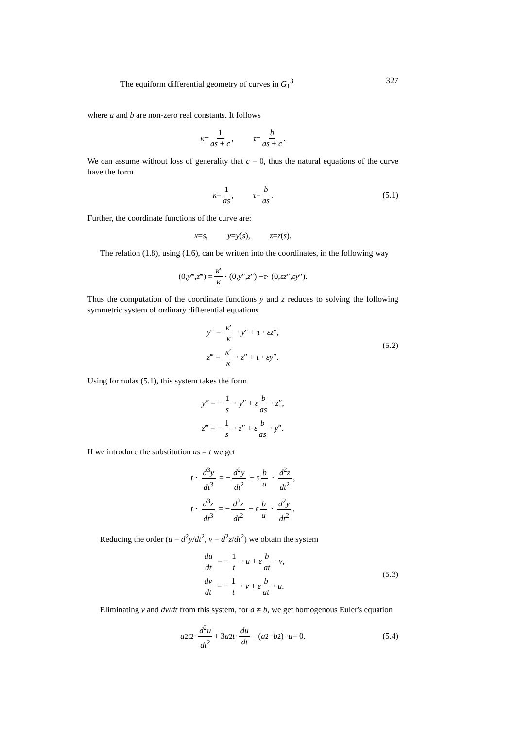The equiform differential geometry of curves in G<sub>1</sub><sup>3</sup> 327
where a and b are non-zero real constants. It follows
κ = 1 as + c, τ = b as + c.
We can assume without loss of generality that c = 0, thus the natural equations of the curve have the form
κ = 1 as, τ = b as. (5.1)
Further, the coordinate functions of the curve are:
x = s, y = y (s), z = z (s).
The relation (1.8), using (1.6), can be written into the coordinates, in the following way
(0, y ‴, z ‴) = κ′ κ · (0, y ″, z ″) + τ · (0, εz ″, εy ″).
Thus the computation of the coordinate functions y and z reduces to solving the following symmetric system of ordinary differential equations
y‴ = κ′ κ · y″ + τ · εz″,
z‴ = κ′ κ · z″ + τ · εy″.
(5.2)
Using formulas (5.1), this system takes the form
y‴ = − 1 s · y″ + ε b as · z″,
z‴ = − 1 s · z″ + ε b as · y″.
If we introduce the substitution as = t we get
t · d<sup>3</sup>y dt<sup>3</sup> = − d<sup>2</sup>y dt<sup>2</sup> + ε b a · d<sup>2</sup>z dt<sup>2</sup>,
t · d<sup>3</sup>z dt<sup>3</sup> = − d<sup>2</sup>z dt<sup>2</sup> + ε b a · d<sup>2</sup>y dt<sup>2</sup>.
Reducing the order (u = d<sup>2</sup>y/dt<sup>2</sup>, v = d<sup>2</sup>z/dt<sup>2</sup>) we obtain the system
du dt = − 1 t · u + ε b at · v,
dv dt = − 1 t · v + ε b at · u.
(5.3)
Eliminating v and dv/dt from this system, for a ≠ b, we get homogenous Euler's equation
a<sup>2</sup> t<sup>2</sup> · d<sup>2</sup>u dt<sup>2</sup> + 3 a<sup>2</sup> t · du dt + (a<sup>2</sup> − b<sup>2</sup>) · u = 0. (5.4)